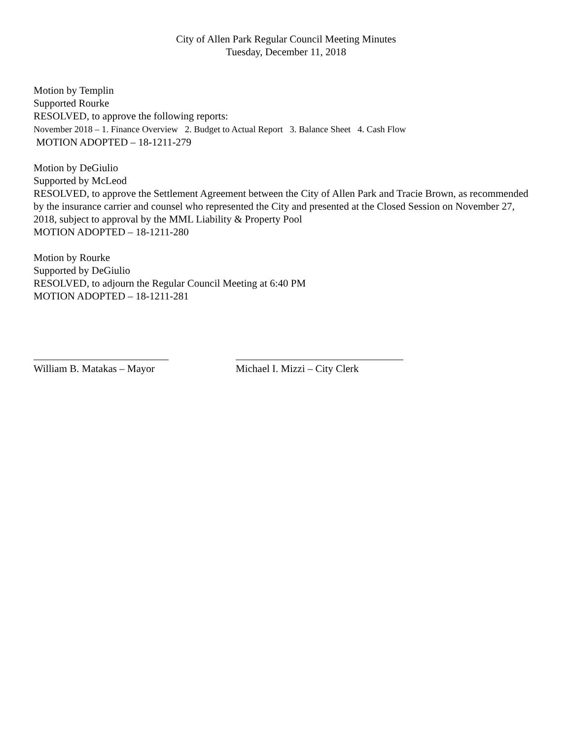City of Allen Park Regular Council Meeting Minutes
Tuesday, December 11, 2018
Motion by Templin
Supported Rourke
RESOLVED, to approve the following reports:
November 2018 – 1. Finance Overview 2. Budget to Actual Report 3. Balance Sheet 4. Cash Flow
MOTION ADOPTED – 18-1211-279
Motion by DeGiulio
Supported by McLeod
RESOLVED, to approve the Settlement Agreement between the City of Allen Park and Tracie Brown, as recommended by the insurance carrier and counsel who represented the City and presented at the Closed Session on November 27, 2018, subject to approval by the MML Liability & Property Pool
MOTION ADOPTED – 18-1211-280
Motion by Rourke
Supported by DeGiulio
RESOLVED, to adjourn the Regular Council Meeting at 6:40 PM
MOTION ADOPTED – 18-1211-281
William B. Matakas – Mayor Michael I. Mizzi – City Clerk